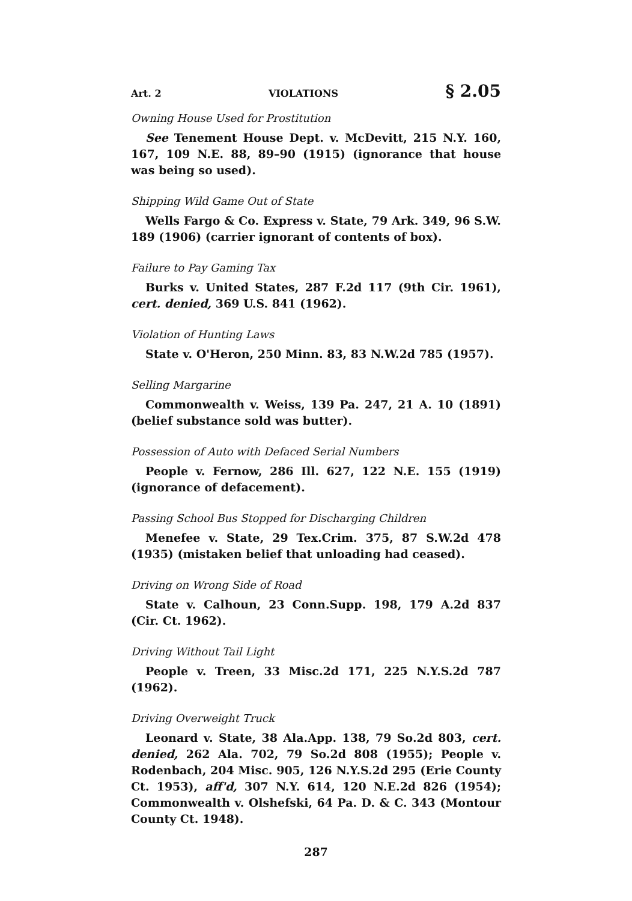Art. 2 VIOLATIONS § 2.05
Owning House Used for Prostitution
See Tenement House Dept. v. McDevitt, 215 N.Y. 160, 167, 109 N.E. 88, 89–90 (1915) (ignorance that house was being so used).
Shipping Wild Game Out of State
Wells Fargo & Co. Express v. State, 79 Ark. 349, 96 S.W. 189 (1906) (carrier ignorant of contents of box).
Failure to Pay Gaming Tax
Burks v. United States, 287 F.2d 117 (9th Cir. 1961), cert. denied, 369 U.S. 841 (1962).
Violation of Hunting Laws
State v. O'Heron, 250 Minn. 83, 83 N.W.2d 785 (1957).
Selling Margarine
Commonwealth v. Weiss, 139 Pa. 247, 21 A. 10 (1891) (belief substance sold was butter).
Possession of Auto with Defaced Serial Numbers
People v. Fernow, 286 Ill. 627, 122 N.E. 155 (1919) (ignorance of defacement).
Passing School Bus Stopped for Discharging Children
Menefee v. State, 29 Tex.Crim. 375, 87 S.W.2d 478 (1935) (mistaken belief that unloading had ceased).
Driving on Wrong Side of Road
State v. Calhoun, 23 Conn.Supp. 198, 179 A.2d 837 (Cir. Ct. 1962).
Driving Without Tail Light
People v. Treen, 33 Misc.2d 171, 225 N.Y.S.2d 787 (1962).
Driving Overweight Truck
Leonard v. State, 38 Ala.App. 138, 79 So.2d 803, cert. denied, 262 Ala. 702, 79 So.2d 808 (1955); People v. Rodenbach, 204 Misc. 905, 126 N.Y.S.2d 295 (Erie County Ct. 1953), aff'd, 307 N.Y. 614, 120 N.E.2d 826 (1954); Commonwealth v. Olshefski, 64 Pa. D. & C. 343 (Montour County Ct. 1948).
287